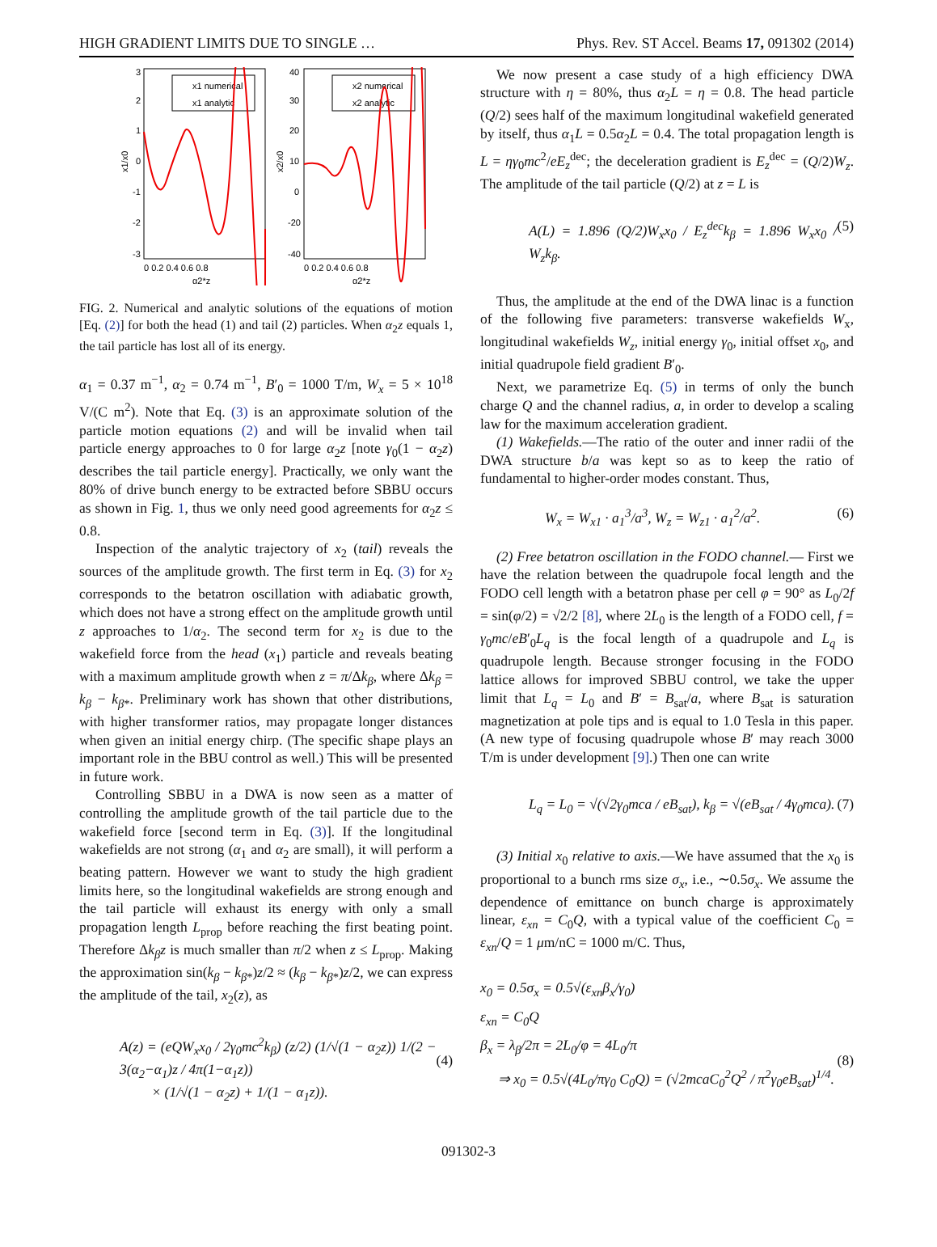HIGH GRADIENT LIMITS DUE TO SINGLE … Phys. Rev. ST Accel. Beams 17, 091302 (2014)
3
2
1
0
-1
-2
-3
0 0.2 0.4 0.6 0.8
α2*z
x1/x0
40
30
20
10
0
-20
-40
0 0.2 0.4 0.6 0.8
α2*z
x2/x0
x1 numerical
x1 analytic
x2 numerical
x2 analytic
FIG. 2. Numerical and analytic solutions of the equations of motion [Eq. (2)] for both the head (1) and tail (2) particles. When α<sub>2</sub>z equals 1, the tail particle has lost all of its energy.
α<sub>1</sub> = 0.37 m<sup>−1</sup>, α<sub>2</sub> = 0.74 m<sup>−1</sup>, B′<sub>0</sub> = 1000 T/m, W<sub>x</sub> = 5 × 10<sup>18</sup> V/(C m<sup>2</sup>). Note that Eq. (3) is an approximate solution of the particle motion equations (2) and will be invalid when tail particle energy approaches to 0 for large α<sub>2</sub>z [note γ<sub>0</sub>(1 − α<sub>2</sub>z) describes the tail particle energy]. Practically, we only want the 80% of drive bunch energy to be extracted before SBBU occurs as shown in Fig. 1, thus we only need good agreements for α<sub>2</sub>z ≤ 0.8.
Inspection of the analytic trajectory of x<sub>2</sub> (tail) reveals the sources of the amplitude growth. The first term in Eq. (3) for x<sub>2</sub> corresponds to the betatron oscillation with adiabatic growth, which does not have a strong effect on the amplitude growth until z approaches to 1/α<sub>2</sub>. The second term for x<sub>2</sub> is due to the wakefield force from the head (x<sub>1</sub>) particle and reveals beating with a maximum amplitude growth when z = π/Δk<sub>β</sub>, where Δk<sub>β</sub> = k<sub>β</sub> − k<sub>β*</sub>. Preliminary work has shown that other distributions, with higher transformer ratios, may propagate longer distances when given an initial energy chirp. (The specific shape plays an important role in the BBU control as well.) This will be presented in future work.
Controlling SBBU in a DWA is now seen as a matter of controlling the amplitude growth of the tail particle due to the wakefield force [second term in Eq. (3)]. If the longitudinal wakefields are not strong (α<sub>1</sub> and α<sub>2</sub> are small), it will perform a beating pattern. However we want to study the high gradient limits here, so the longitudinal wakefields are strong enough and the tail particle will exhaust its energy with only a small propagation length L<sub>prop</sub> before reaching the first beating point. Therefore Δk<sub>β</sub>z is much smaller than π/2 when z ≤ L<sub>prop</sub>. Making the approximation sin(k<sub>β</sub> − k<sub>β*</sub>)z/2 ≈ (k<sub>β</sub> − k<sub>β*</sub>)z/2, we can express the amplitude of the tail, x<sub>2</sub>(z), as
A(z) = (eQW<sub>x</sub>x<sub>0</sub> / 2γ<sub>0</sub>mc<sup>2</sup>k<sub>β</sub>) (z/2) (1/√(1 − α<sub>2</sub>z)) 1/(2 − 3(α<sub>2</sub>−α<sub>1</sub>)z / 4π(1−α<sub>1</sub>z))
× (1/√(1 − α<sub>2</sub>z) + 1/(1 − α<sub>1</sub>z)).
(4)
We now present a case study of a high efficiency DWA structure with η = 80%, thus α<sub>2</sub>L = η = 0.8. The head particle (Q/2) sees half of the maximum longitudinal wakefield generated by itself, thus α<sub>1</sub>L = 0.5α<sub>2</sub>L = 0.4. The total propagation length is L = ηγ<sub>0</sub>mc<sup>2</sup>/eE<sub>z</sub><sup>dec</sup>; the deceleration gradient is E<sub>z</sub><sup>dec</sup> = (Q/2)W<sub>z</sub>. The amplitude of the tail particle (Q/2) at z = L is
A(L) = 1.896 (Q/2)W<sub>x</sub>x<sub>0</sub> / E<sub>z</sub><sup>dec</sup>k<sub>β</sub> = 1.896 W<sub>x</sub>x<sub>0</sub> / W<sub>z</sub>k<sub>β</sub>. (5)
Thus, the amplitude at the end of the DWA linac is a function of the following five parameters: transverse wakefields W<sub>x</sub>, longitudinal wakefields W<sub>z</sub>, initial energy γ<sub>0</sub>, initial offset x<sub>0</sub>, and initial quadrupole field gradient B′<sub>0</sub>.
Next, we parametrize Eq. (5) in terms of only the bunch charge Q and the channel radius, a, in order to develop a scaling law for the maximum acceleration gradient.
(1) Wakefields.—The ratio of the outer and inner radii of the DWA structure b/a was kept so as to keep the ratio of fundamental to higher-order modes constant. Thus,
W<sub>x</sub> = W<sub>x1</sub> · a<sub>1</sub><sup>3</sup>/a<sup>3</sup>, W<sub>z</sub> = W<sub>z1</sub> · a<sub>1</sub><sup>2</sup>/a<sup>2</sup>. (6)
(2) Free betatron oscillation in the FODO channel.— First we have the relation between the quadrupole focal length and the FODO cell length with a betatron phase per cell φ = 90° as L<sub>0</sub>/2f = sin(φ/2) = √2/2 [8], where 2L<sub>0</sub> is the length of a FODO cell, f = γ<sub>0</sub>mc/eB′<sub>0</sub>L<sub>q</sub> is the focal length of a quadrupole and L<sub>q</sub> is quadrupole length. Because stronger focusing in the FODO lattice allows for improved SBBU control, we take the upper limit that L<sub>q</sub> = L<sub>0</sub> and B′ = B<sub>sat</sub>/a, where B<sub>sat</sub> is saturation magnetization at pole tips and is equal to 1.0 Tesla in this paper. (A new type of focusing quadrupole whose B′ may reach 3000 T/m is under development [9].) Then one can write
L<sub>q</sub> = L<sub>0</sub> = √(√2γ<sub>0</sub>mca / eB<sub>sat</sub>), k<sub>β</sub> = √(eB<sub>sat</sub> / 4γ<sub>0</sub>mca). (7)
(3) Initial x<sub>0</sub> relative to axis.—We have assumed that the x<sub>0</sub> is proportional to a bunch rms size σ<sub>x</sub>, i.e., ∼0.5σ<sub>x</sub>. We assume the dependence of emittance on bunch charge is approximately linear, ε<sub>xn</sub> = C<sub>0</sub>Q, with a typical value of the coefficient C<sub>0</sub> = ε<sub>xn</sub>/Q = 1 μm/nC = 1000 m/C. Thus,
x<sub>0</sub> = 0.5σ<sub>x</sub> = 0.5√(ε<sub>xn</sub>β<sub>x</sub>/γ<sub>0</sub>)
ε<sub>xn</sub> = C<sub>0</sub>Q
β<sub>x</sub> = λ<sub>β</sub>/2π = 2L<sub>0</sub>/φ = 4L<sub>0</sub>/π
⇒ x<sub>0</sub> = 0.5√(4L<sub>0</sub>/πγ<sub>0</sub> C<sub>0</sub>Q) = (√2mcaC<sub>0</sub><sup>2</sup>Q<sup>2</sup> / π<sup>2</sup>γ<sub>0</sub>eB<sub>sat</sub>)<sup>1/4</sup>.
(8)
091302-3